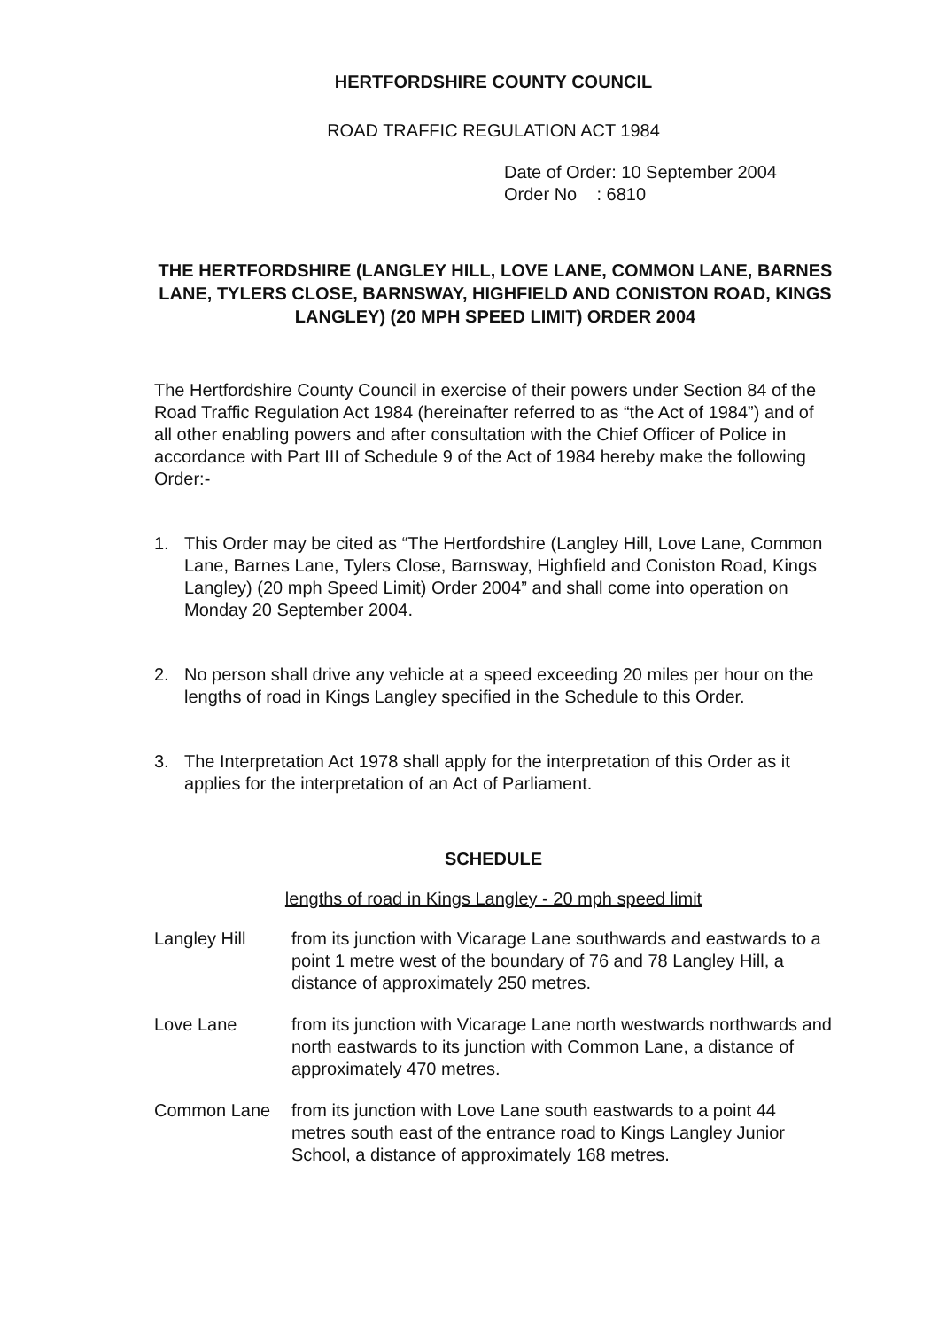HERTFORDSHIRE COUNTY COUNCIL
ROAD TRAFFIC REGULATION ACT 1984
Date of Order: 10 September 2004
Order No : 6810
THE HERTFORDSHIRE (LANGLEY HILL, LOVE LANE, COMMON LANE, BARNES LANE, TYLERS CLOSE, BARNSWAY, HIGHFIELD AND CONISTON ROAD, KINGS LANGLEY) (20 MPH SPEED LIMIT) ORDER 2004
The Hertfordshire County Council in exercise of their powers under Section 84 of the Road Traffic Regulation Act 1984 (hereinafter referred to as “the Act of 1984”) and of all other enabling powers and after consultation with the Chief Officer of Police in accordance with Part III of Schedule 9 of the Act of 1984 hereby make the following Order:-
1. This Order may be cited as “The Hertfordshire (Langley Hill, Love Lane, Common Lane, Barnes Lane, Tylers Close, Barnsway, Highfield and Coniston Road, Kings Langley) (20 mph Speed Limit) Order 2004” and shall come into operation on Monday 20 September 2004.
2. No person shall drive any vehicle at a speed exceeding 20 miles per hour on the lengths of road in Kings Langley specified in the Schedule to this Order.
3. The Interpretation Act 1978 shall apply for the interpretation of this Order as it applies for the interpretation of an Act of Parliament.
SCHEDULE
lengths of road in Kings Langley - 20 mph speed limit
| Langley Hill | from its junction with Vicarage Lane southwards and eastwards to a point 1 metre west of the boundary of 76 and 78 Langley Hill, a distance of approximately 250 metres. |
| Love Lane | from its junction with Vicarage Lane north westwards northwards and north eastwards to its junction with Common Lane, a distance of approximately 470 metres. |
| Common Lane | from its junction with Love Lane south eastwards to a point 44 metres south east of the entrance road to Kings Langley Junior School, a distance of approximately 168 metres. |